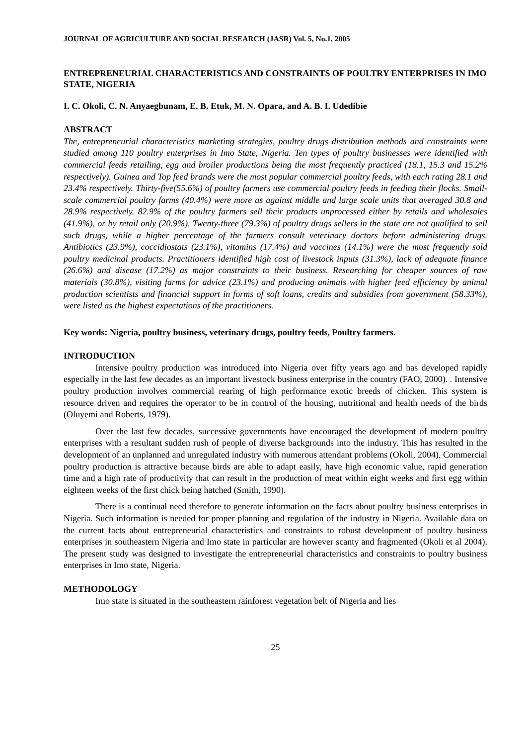JOURNAL OF AGRICULTURE AND SOCIAL RESEARCH (JASR) Vol. 5, No.1, 2005
ENTREPRENEURIAL CHARACTERISTICS AND CONSTRAINTS OF POULTRY ENTERPRISES IN IMO STATE, NIGERIA
I. C. Okoli, C. N. Anyaegbunam, E. B. Etuk, M. N. Opara, and A. B. I. Udedibie
ABSTRACT
The, entrepreneurial characteristics marketing strategies, poultry drugs distribution methods and constraints were studied among 110 poultry enterprises in Imo State, Nigeria. Ten types of poultry businesses were identified with commercial feeds retailing, egg and broiler productions being the most frequently practiced (18.1, 15.3 and 15.2% respectively). Guinea and Top feed brands were the most popular commercial poultry feeds, with each rating 28.1 and 23.4% respectively. Thirty-five(55.6%) of poultry farmers use commercial poultry feeds in feeding their flocks. Small-scale commercial poultry farms (40.4%) were more as against middle and large scale units that averaged 30.8 and 28.9% respectively. 82.9% of the poultry farmers sell their products unprocessed either by retails and wholesales (41.9%), or by retail only (20.9%). Twenty-three (79.3%) of poultry drugs sellers in the state are not qualified to sell such drugs, while a higher percentage of the farmers consult veterinary doctors before administering drugs. Antibiotics (23.9%), coccidiostats (23.1%), vitamins (17.4%) and vaccines (14.1%) were the most frequently sold poultry medicinal products. Practitioners identified high cost of livestock inputs (31.3%), lack of adequate finance (26.6%) and disease (17.2%) as major constraints to their business. Researching for cheaper sources of raw materials (30.8%), visiting farms for advice (23.1%) and producing animals with higher feed efficiency by animal production scientists and financial support in forms of soft loans, credits and subsidies from government (58.33%), were listed as the highest expectations of the practitioners.
Key words: Nigeria, poultry business, veterinary drugs, poultry feeds, Poultry farmers.
INTRODUCTION
Intensive poultry production was introduced into Nigeria over fifty years ago and has developed rapidly especially in the last few decades as an important livestock business enterprise in the country (FAO, 2000). . Intensive poultry production involves commercial rearing of high performance exotic breeds of chicken. This system is resource driven and requires the operator to be in control of the housing, nutritional and health needs of the birds (Oluyemi and Roberts, 1979).
Over the last few decades, successive governments have encouraged the development of modern poultry enterprises with a resultant sudden rush of people of diverse backgrounds into the industry. This has resulted in the development of an unplanned and unregulated industry with numerous attendant problems (Okoli, 2004). Commercial poultry production is attractive because birds are able to adapt easily, have high economic value, rapid generation time and a high rate of productivity that can result in the production of meat within eight weeks and first egg within eighteen weeks of the first chick being hatched (Smith, 1990).
There is a continual need therefore to generate information on the facts about poultry business enterprises in Nigeria. Such information is needed for proper planning and regulation of the industry in Nigeria. Available data on the current facts about entrepreneurial characteristics and constraints to robust development of poultry business enterprises in southeastern Nigeria and Imo state in particular are however scanty and fragmented (Okoli et al 2004). The present study was designed to investigate the entrepreneurial characteristics and constraints to poultry business enterprises in Imo state, Nigeria.
METHODOLOGY
Imo state is situated in the southeastern rainforest vegetation belt of Nigeria and lies
25